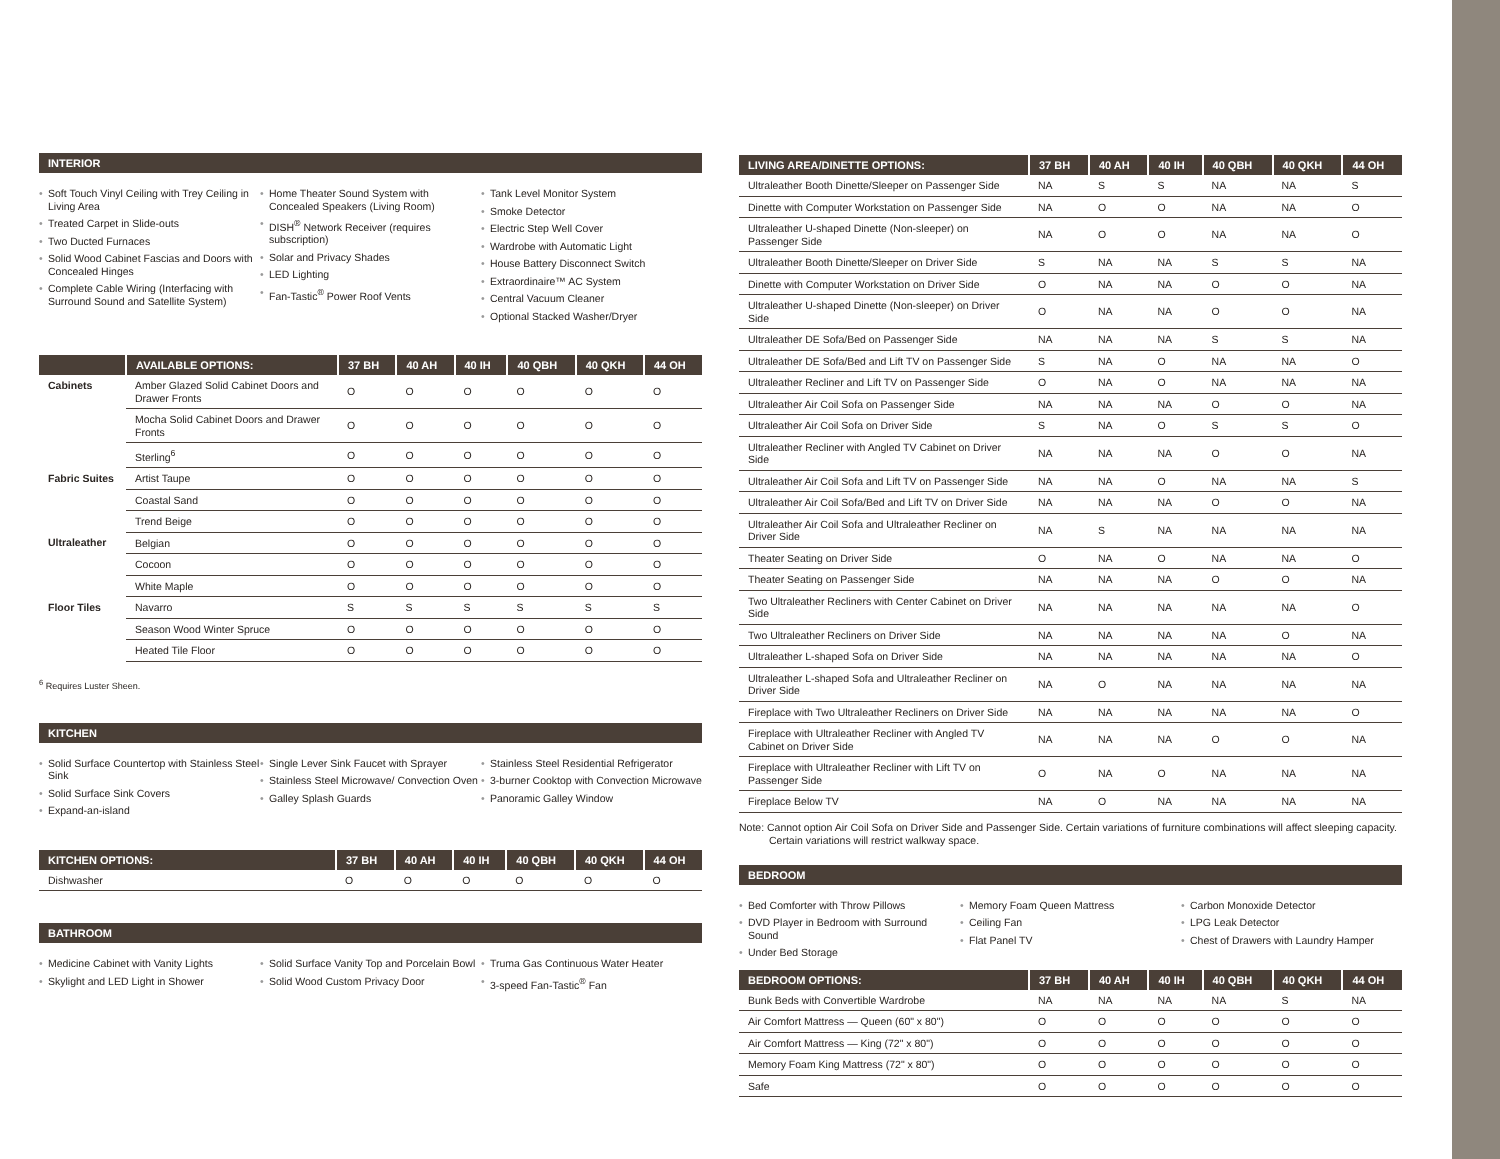INTERIOR
• Soft Touch Vinyl Ceiling with Trey Ceiling in Living Area
• Treated Carpet in Slide-outs
• Two Ducted Furnaces
• Solid Wood Cabinet Fascias and Doors with Concealed Hinges
• Complete Cable Wiring (Interfacing with Surround Sound and Satellite System)
• Home Theater Sound System with Concealed Speakers (Living Room)
• DISH<sup>®</sup> Network Receiver (requires subscription)
• Solar and Privacy Shades
• LED Lighting
• Fan-Tastic<sup>®</sup> Power Roof Vents
• Tank Level Monitor System
• Smoke Detector
• Electric Step Well Cover
• Wardrobe with Automatic Light
• House Battery Disconnect Switch
• Extraordinaire™ AC System
• Central Vacuum Cleaner
• Optional Stacked Washer/Dryer
| | AVAILABLE OPTIONS: | 37 BH | 40 AH | 40 IH | 40 QBH | 40 QKH | 44 OH |
| --- | --- | --- | --- | --- | --- | --- | --- |
| Cabinets | Amber Glazed Solid Cabinet Doors and Drawer Fronts | O | O | O | O | O | O |
| | Mocha Solid Cabinet Doors and Drawer Fronts | O | O | O | O | O | O |
| | Sterling<sup>6</sup> | O | O | O | O | O | O |
| Fabric Suites | Artist Taupe | O | O | O | O | O | O |
| | Coastal Sand | O | O | O | O | O | O |
| | Trend Beige | O | O | O | O | O | O |
| Ultraleather | Belgian | O | O | O | O | O | O |
| | Cocoon | O | O | O | O | O | O |
| | White Maple | O | O | O | O | O | O |
| Floor Tiles | Navarro | S | S | S | S | S | S |
| | Season Wood Winter Spruce | O | O | O | O | O | O |
| | Heated Tile Floor | O | O | O | O | O | O |
<sup>6</sup> Requires Luster Sheen.
KITCHEN
• Solid Surface Countertop with Stainless Steel Sink
• Solid Surface Sink Covers
• Expand-an-island
• Single Lever Sink Faucet with Sprayer
• Stainless Steel Microwave/ Convection Oven
• Galley Splash Guards
• Stainless Steel Residential Refrigerator
• 3-burner Cooktop with Convection Microwave
• Panoramic Galley Window
| KITCHEN OPTIONS: | 37 BH | 40 AH | 40 IH | 40 QBH | 40 QKH | 44 OH |
| --- | --- | --- | --- | --- | --- | --- |
| Dishwasher | O | O | O | O | O | O |
BATHROOM
• Medicine Cabinet with Vanity Lights
• Skylight and LED Light in Shower
• Solid Surface Vanity Top and Porcelain Bowl
• Solid Wood Custom Privacy Door
• Truma Gas Continuous Water Heater
• 3-speed Fan-Tastic<sup>®</sup> Fan
| LIVING AREA/DINETTE OPTIONS: | 37 BH | 40 AH | 40 IH | 40 QBH | 40 QKH | 44 OH |
| --- | --- | --- | --- | --- | --- | --- |
| Ultraleather Booth Dinette/Sleeper on Passenger Side | NA | S | S | NA | NA | S |
| Dinette with Computer Workstation on Passenger Side | NA | O | O | NA | NA | O |
| Ultraleather U-shaped Dinette (Non-sleeper) on Passenger Side | NA | O | O | NA | NA | O |
| Ultraleather Booth Dinette/Sleeper on Driver Side | S | NA | NA | S | S | NA |
| Dinette with Computer Workstation on Driver Side | O | NA | NA | O | O | NA |
| Ultraleather U-shaped Dinette (Non-sleeper) on Driver Side | O | NA | NA | O | O | NA |
| Ultraleather DE Sofa/Bed on Passenger Side | NA | NA | NA | S | S | NA |
| Ultraleather DE Sofa/Bed and Lift TV on Passenger Side | S | NA | O | NA | NA | O |
| Ultraleather Recliner and Lift TV on Passenger Side | O | NA | O | NA | NA | NA |
| Ultraleather Air Coil Sofa on Passenger Side | NA | NA | NA | O | O | NA |
| Ultraleather Air Coil Sofa on Driver Side | S | NA | O | S | S | O |
| Ultraleather Recliner with Angled TV Cabinet on Driver Side | NA | NA | NA | O | O | NA |
| Ultraleather Air Coil Sofa and Lift TV on Passenger Side | NA | NA | O | NA | NA | S |
| Ultraleather Air Coil Sofa/Bed and Lift TV on Driver Side | NA | NA | NA | O | O | NA |
| Ultraleather Air Coil Sofa and Ultraleather Recliner on Driver Side | NA | S | NA | NA | NA | NA |
| Theater Seating on Driver Side | O | NA | O | NA | NA | O |
| Theater Seating on Passenger Side | NA | NA | NA | O | O | NA |
| Two Ultraleather Recliners with Center Cabinet on Driver Side | NA | NA | NA | NA | NA | O |
| Two Ultraleather Recliners on Driver Side | NA | NA | NA | NA | O | NA |
| Ultraleather L-shaped Sofa on Driver Side | NA | NA | NA | NA | NA | O |
| Ultraleather L-shaped Sofa and Ultraleather Recliner on Driver Side | NA | O | NA | NA | NA | NA |
| Fireplace with Two Ultraleather Recliners on Driver Side | NA | NA | NA | NA | NA | O |
| Fireplace with Ultraleather Recliner with Angled TV Cabinet on Driver Side | NA | NA | NA | O | O | NA |
| Fireplace with Ultraleather Recliner with Lift TV on Passenger Side | O | NA | O | NA | NA | NA |
| Fireplace Below TV | NA | O | NA | NA | NA | NA |
Note: Cannot option Air Coil Sofa on Driver Side and Passenger Side. Certain variations of furniture combinations will affect sleeping capacity. Certain variations will restrict walkway space.
BEDROOM
• Bed Comforter with Throw Pillows
• DVD Player in Bedroom with Surround Sound
• Under Bed Storage
• Memory Foam Queen Mattress
• Ceiling Fan
• Flat Panel TV
• Carbon Monoxide Detector
• LPG Leak Detector
• Chest of Drawers with Laundry Hamper
| BEDROOM OPTIONS: | 37 BH | 40 AH | 40 IH | 40 QBH | 40 QKH | 44 OH |
| --- | --- | --- | --- | --- | --- | --- |
| Bunk Beds with Convertible Wardrobe | NA | NA | NA | NA | S | NA |
| Air Comfort Mattress — Queen (60" x 80") | O | O | O | O | O | O |
| Air Comfort Mattress — King (72" x 80") | O | O | O | O | O | O |
| Memory Foam King Mattress (72" x 80") | O | O | O | O | O | O |
| Safe | O | O | O | O | O | O |